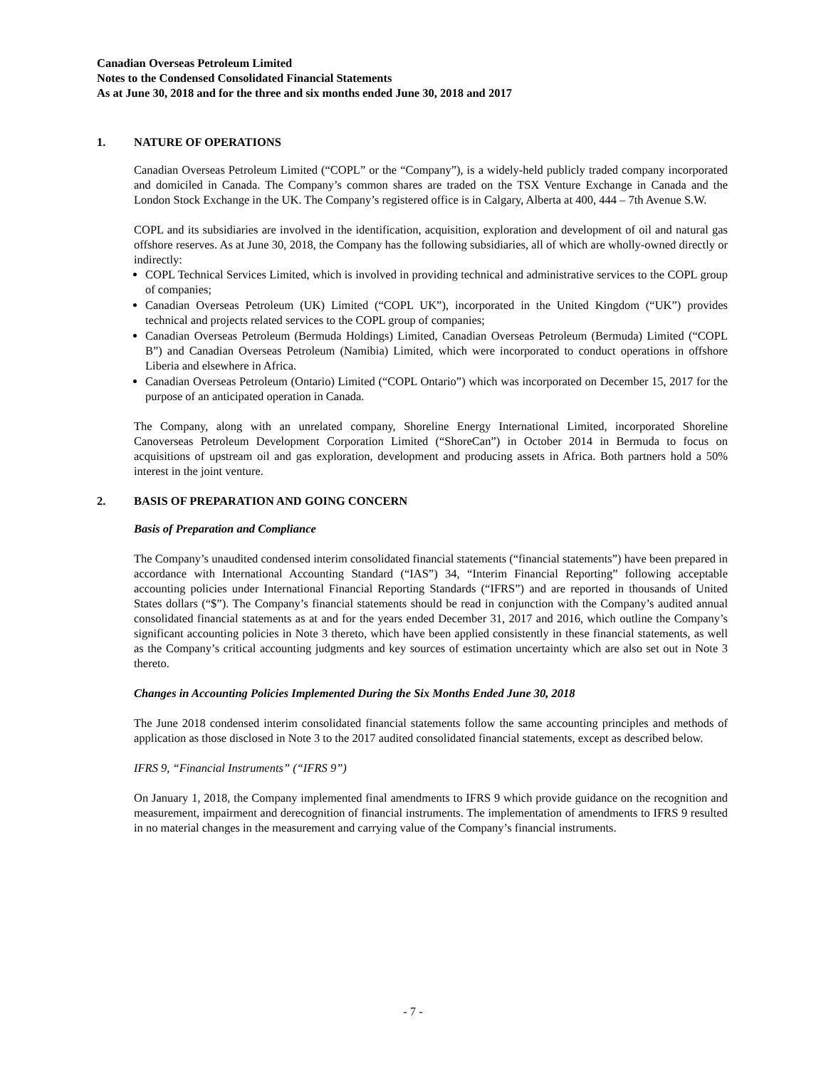Canadian Overseas Petroleum Limited
Notes to the Condensed Consolidated Financial Statements
As at June 30, 2018 and for the three and six months ended June 30, 2018 and 2017
1. NATURE OF OPERATIONS
Canadian Overseas Petroleum Limited (“COPL” or the “Company”), is a widely-held publicly traded company incorporated and domiciled in Canada. The Company’s common shares are traded on the TSX Venture Exchange in Canada and the London Stock Exchange in the UK. The Company’s registered office is in Calgary, Alberta at 400, 444 – 7th Avenue S.W.
COPL and its subsidiaries are involved in the identification, acquisition, exploration and development of oil and natural gas offshore reserves. As at June 30, 2018, the Company has the following subsidiaries, all of which are wholly-owned directly or indirectly:
COPL Technical Services Limited, which is involved in providing technical and administrative services to the COPL group of companies;
Canadian Overseas Petroleum (UK) Limited (“COPL UK”), incorporated in the United Kingdom (“UK”) provides technical and projects related services to the COPL group of companies;
Canadian Overseas Petroleum (Bermuda Holdings) Limited, Canadian Overseas Petroleum (Bermuda) Limited (“COPL B”) and Canadian Overseas Petroleum (Namibia) Limited, which were incorporated to conduct operations in offshore Liberia and elsewhere in Africa.
Canadian Overseas Petroleum (Ontario) Limited (“COPL Ontario”) which was incorporated on December 15, 2017 for the purpose of an anticipated operation in Canada.
The Company, along with an unrelated company, Shoreline Energy International Limited, incorporated Shoreline Canoverseas Petroleum Development Corporation Limited (“ShoreCan”) in October 2014 in Bermuda to focus on acquisitions of upstream oil and gas exploration, development and producing assets in Africa. Both partners hold a 50% interest in the joint venture.
2. BASIS OF PREPARATION AND GOING CONCERN
Basis of Preparation and Compliance
The Company’s unaudited condensed interim consolidated financial statements (“financial statements”) have been prepared in accordance with International Accounting Standard (“IAS”) 34, “Interim Financial Reporting” following acceptable accounting policies under International Financial Reporting Standards (“IFRS”) and are reported in thousands of United States dollars (“$”). The Company’s financial statements should be read in conjunction with the Company’s audited annual consolidated financial statements as at and for the years ended December 31, 2017 and 2016, which outline the Company’s significant accounting policies in Note 3 thereto, which have been applied consistently in these financial statements, as well as the Company’s critical accounting judgments and key sources of estimation uncertainty which are also set out in Note 3 thereto.
Changes in Accounting Policies Implemented During the Six Months Ended June 30, 2018
The June 2018 condensed interim consolidated financial statements follow the same accounting principles and methods of application as those disclosed in Note 3 to the 2017 audited consolidated financial statements, except as described below.
IFRS 9, “Financial Instruments” (“IFRS 9”)
On January 1, 2018, the Company implemented final amendments to IFRS 9 which provide guidance on the recognition and measurement, impairment and derecognition of financial instruments. The implementation of amendments to IFRS 9 resulted in no material changes in the measurement and carrying value of the Company’s financial instruments.
- 7 -